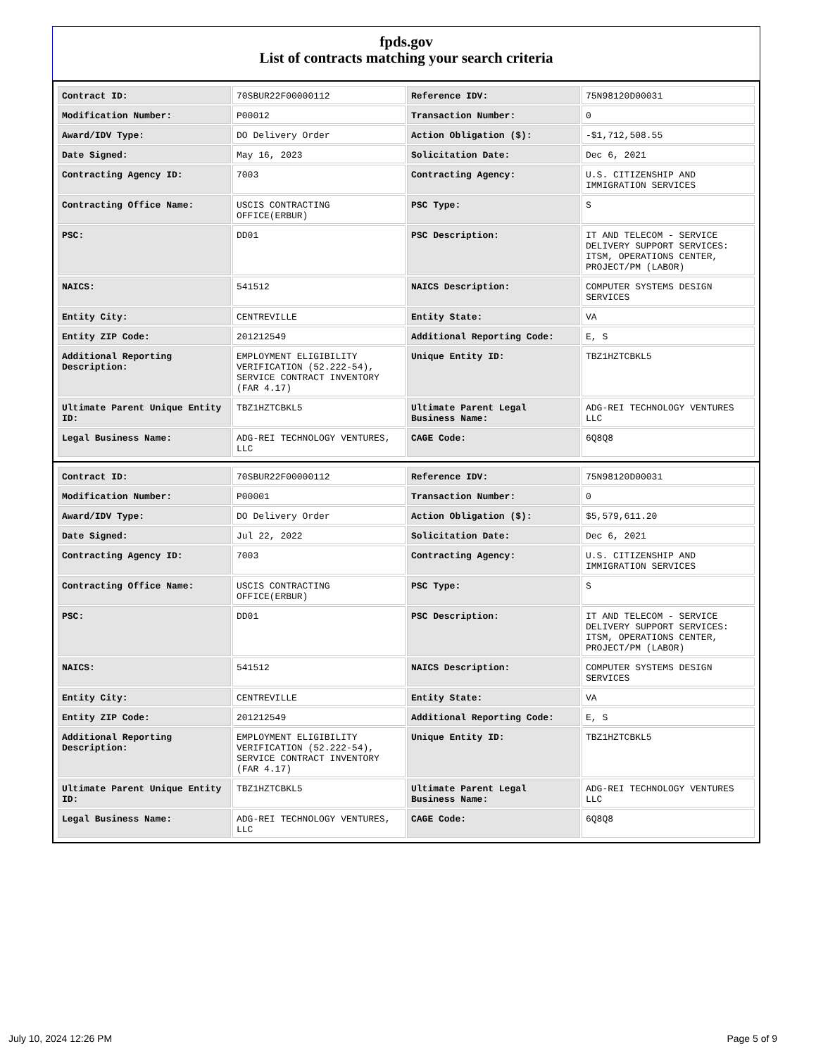fpds.gov
List of contracts matching your search criteria
| Contract ID: | 70SBUR22F00000112 | Reference IDV: | 75N98120D00031 |
| Modification Number: | P00012 | Transaction Number: | 0 |
| Award/IDV Type: | DO Delivery Order | Action Obligation ($): | -$1,712,508.55 |
| Date Signed: | May 16, 2023 | Solicitation Date: | Dec 6, 2021 |
| Contracting Agency ID: | 7003 | Contracting Agency: | U.S. CITIZENSHIP AND IMMIGRATION SERVICES |
| Contracting Office Name: | USCIS CONTRACTING OFFICE(ERBUR) | PSC Type: | S |
| PSC: | DD01 | PSC Description: | IT AND TELECOM - SERVICE DELIVERY SUPPORT SERVICES: ITSM, OPERATIONS CENTER, PROJECT/PM (LABOR) |
| NAICS: | 541512 | NAICS Description: | COMPUTER SYSTEMS DESIGN SERVICES |
| Entity City: | CENTREVILLE | Entity State: | VA |
| Entity ZIP Code: | 201212549 | Additional Reporting Code: | E, S |
| Additional Reporting Description: | EMPLOYMENT ELIGIBILITY VERIFICATION (52.222-54), SERVICE CONTRACT INVENTORY (FAR 4.17) | Unique Entity ID: | TBZ1HZTCBKL5 |
| Ultimate Parent Unique Entity ID: | TBZ1HZTCBKL5 | Ultimate Parent Legal Business Name: | ADG-REI TECHNOLOGY VENTURES LLC |
| Legal Business Name: | ADG-REI TECHNOLOGY VENTURES, LLC | CAGE Code: | 6Q8Q8 |
| Contract ID: | 70SBUR22F00000112 | Reference IDV: | 75N98120D00031 |
| Modification Number: | P00001 | Transaction Number: | 0 |
| Award/IDV Type: | DO Delivery Order | Action Obligation ($): | $5,579,611.20 |
| Date Signed: | Jul 22, 2022 | Solicitation Date: | Dec 6, 2021 |
| Contracting Agency ID: | 7003 | Contracting Agency: | U.S. CITIZENSHIP AND IMMIGRATION SERVICES |
| Contracting Office Name: | USCIS CONTRACTING OFFICE(ERBUR) | PSC Type: | S |
| PSC: | DD01 | PSC Description: | IT AND TELECOM - SERVICE DELIVERY SUPPORT SERVICES: ITSM, OPERATIONS CENTER, PROJECT/PM (LABOR) |
| NAICS: | 541512 | NAICS Description: | COMPUTER SYSTEMS DESIGN SERVICES |
| Entity City: | CENTREVILLE | Entity State: | VA |
| Entity ZIP Code: | 201212549 | Additional Reporting Code: | E, S |
| Additional Reporting Description: | EMPLOYMENT ELIGIBILITY VERIFICATION (52.222-54), SERVICE CONTRACT INVENTORY (FAR 4.17) | Unique Entity ID: | TBZ1HZTCBKL5 |
| Ultimate Parent Unique Entity ID: | TBZ1HZTCBKL5 | Ultimate Parent Legal Business Name: | ADG-REI TECHNOLOGY VENTURES LLC |
| Legal Business Name: | ADG-REI TECHNOLOGY VENTURES, LLC | CAGE Code: | 6Q8Q8 |
July 10, 2024 12:26 PM Page 5 of 9